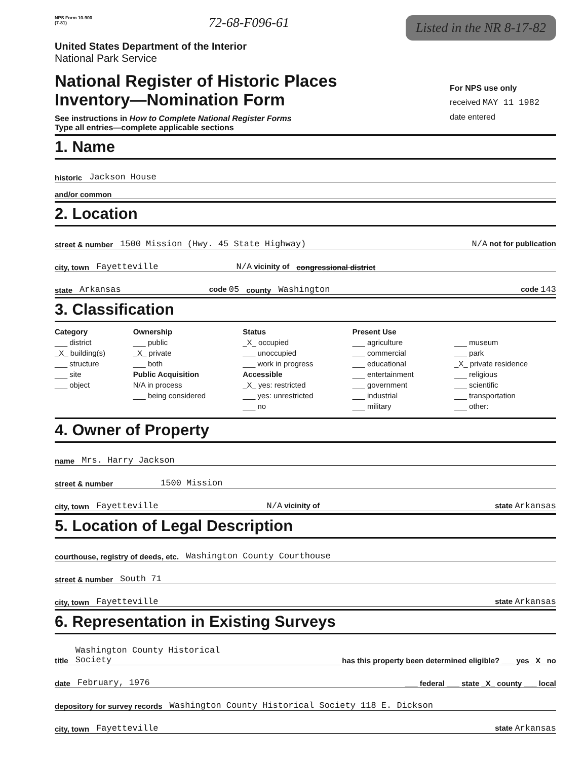NPS Form 10-900
(7-81)
72-68-F096-61
Listed in the NR 8-17-82
United States Department of the Interior
National Park Service
National Register of Historic Places
Inventory—Nomination Form
See instructions in How to Complete National Register Forms
Type all entries—complete applicable sections
For NPS use only
received MAY 11 1982
date entered
1. Name
historic Jackson House
and/or common
2. Location
street & number 1500 Mission (Hwy. 45 State Highway) N/A not for publication
city, town Fayetteville N/A vicinity of congressional district
state Arkansas code 05 county Washington code 143
3. Classification
Category
___ district
_X_ building(s)
___ structure
___ site
___ object
Ownership
___ public
_X_ private
___ both
Public Acquisition
N/A in process
___ being considered
Status
_X_ occupied
___ unoccupied
___ work in progress
Accessible
_X_ yes: restricted
___ yes: unrestricted
___ no
Present Use
___ agriculture
___ commercial
___ educational
___ entertainment
___ government
___ industrial
___ military
___ museum
___ park
_X_ private residence
___ religious
___ scientific
___ transportation
___ other:
4. Owner of Property
name Mrs. Harry Jackson
street & number 1500 Mission
city, town Fayetteville N/A vicinity of state Arkansas
5. Location of Legal Description
courthouse, registry of deeds, etc. Washington County Courthouse
street & number South 71
city, town Fayetteville state Arkansas
6. Representation in Existing Surveys
title Washington County Historical
Society has this property been determined eligible? ___ yes _X_ no
date February, 1976 ___ federal ___ state _X_ county ___ local
depository for survey records Washington County Historical Society 118 E. Dickson
city, town Fayetteville state Arkansas